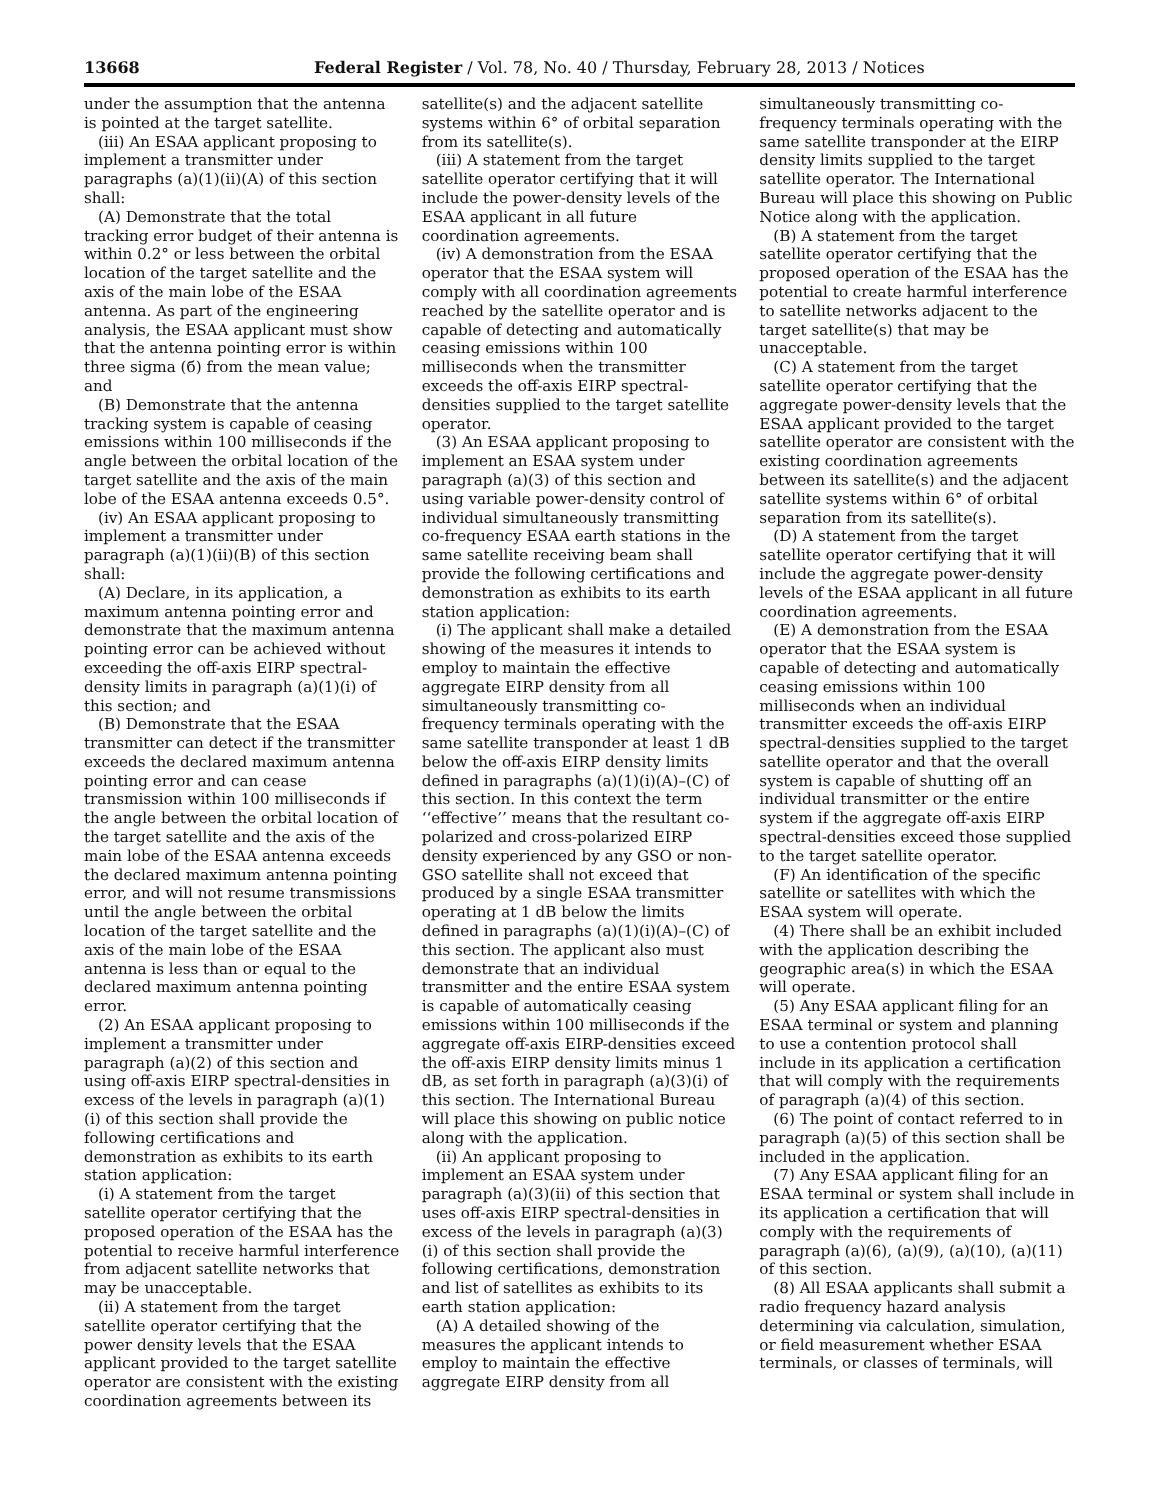13668 Federal Register / Vol. 78, No. 40 / Thursday, February 28, 2013 / Notices
under the assumption that the antenna is pointed at the target satellite.
(iii) An ESAA applicant proposing to implement a transmitter under paragraphs (a)(1)(ii)(A) of this section shall:
(A) Demonstrate that the total tracking error budget of their antenna is within 0.2° or less between the orbital location of the target satellite and the axis of the main lobe of the ESAA antenna. As part of the engineering analysis, the ESAA applicant must show that the antenna pointing error is within three sigma (б) from the mean value; and
(B) Demonstrate that the antenna tracking system is capable of ceasing emissions within 100 milliseconds if the angle between the orbital location of the target satellite and the axis of the main lobe of the ESAA antenna exceeds 0.5°.
(iv) An ESAA applicant proposing to implement a transmitter under paragraph (a)(1)(ii)(B) of this section shall:
(A) Declare, in its application, a maximum antenna pointing error and demonstrate that the maximum antenna pointing error can be achieved without exceeding the off-axis EIRP spectral-density limits in paragraph (a)(1)(i) of this section; and
(B) Demonstrate that the ESAA transmitter can detect if the transmitter exceeds the declared maximum antenna pointing error and can cease transmission within 100 milliseconds if the angle between the orbital location of the target satellite and the axis of the main lobe of the ESAA antenna exceeds the declared maximum antenna pointing error, and will not resume transmissions until the angle between the orbital location of the target satellite and the axis of the main lobe of the ESAA antenna is less than or equal to the declared maximum antenna pointing error.
(2) An ESAA applicant proposing to implement a transmitter under paragraph (a)(2) of this section and using off-axis EIRP spectral-densities in excess of the levels in paragraph (a)(1)(i) of this section shall provide the following certifications and demonstration as exhibits to its earth station application:
(i) A statement from the target satellite operator certifying that the proposed operation of the ESAA has the potential to receive harmful interference from adjacent satellite networks that may be unacceptable.
(ii) A statement from the target satellite operator certifying that the power density levels that the ESAA applicant provided to the target satellite operator are consistent with the existing coordination agreements between its
satellite(s) and the adjacent satellite systems within 6° of orbital separation from its satellite(s).
(iii) A statement from the target satellite operator certifying that it will include the power-density levels of the ESAA applicant in all future coordination agreements.
(iv) A demonstration from the ESAA operator that the ESAA system will comply with all coordination agreements reached by the satellite operator and is capable of detecting and automatically ceasing emissions within 100 milliseconds when the transmitter exceeds the off-axis EIRP spectral-densities supplied to the target satellite operator.
(3) An ESAA applicant proposing to implement an ESAA system under paragraph (a)(3) of this section and using variable power-density control of individual simultaneously transmitting co-frequency ESAA earth stations in the same satellite receiving beam shall provide the following certifications and demonstration as exhibits to its earth station application:
(i) The applicant shall make a detailed showing of the measures it intends to employ to maintain the effective aggregate EIRP density from all simultaneously transmitting co-frequency terminals operating with the same satellite transponder at least 1 dB below the off-axis EIRP density limits defined in paragraphs (a)(1)(i)(A)–(C) of this section. In this context the term ‘‘effective’’ means that the resultant co-polarized and cross-polarized EIRP density experienced by any GSO or non-GSO satellite shall not exceed that produced by a single ESAA transmitter operating at 1 dB below the limits defined in paragraphs (a)(1)(i)(A)–(C) of this section. The applicant also must demonstrate that an individual transmitter and the entire ESAA system is capable of automatically ceasing emissions within 100 milliseconds if the aggregate off-axis EIRP-densities exceed the off-axis EIRP density limits minus 1 dB, as set forth in paragraph (a)(3)(i) of this section. The International Bureau will place this showing on public notice along with the application.
(ii) An applicant proposing to implement an ESAA system under paragraph (a)(3)(ii) of this section that uses off-axis EIRP spectral-densities in excess of the levels in paragraph (a)(3)(i) of this section shall provide the following certifications, demonstration and list of satellites as exhibits to its earth station application:
(A) A detailed showing of the measures the applicant intends to employ to maintain the effective aggregate EIRP density from all
simultaneously transmitting co-frequency terminals operating with the same satellite transponder at the EIRP density limits supplied to the target satellite operator. The International Bureau will place this showing on Public Notice along with the application.
(B) A statement from the target satellite operator certifying that the proposed operation of the ESAA has the potential to create harmful interference to satellite networks adjacent to the target satellite(s) that may be unacceptable.
(C) A statement from the target satellite operator certifying that the aggregate power-density levels that the ESAA applicant provided to the target satellite operator are consistent with the existing coordination agreements between its satellite(s) and the adjacent satellite systems within 6° of orbital separation from its satellite(s).
(D) A statement from the target satellite operator certifying that it will include the aggregate power-density levels of the ESAA applicant in all future coordination agreements.
(E) A demonstration from the ESAA operator that the ESAA system is capable of detecting and automatically ceasing emissions within 100 milliseconds when an individual transmitter exceeds the off-axis EIRP spectral-densities supplied to the target satellite operator and that the overall system is capable of shutting off an individual transmitter or the entire system if the aggregate off-axis EIRP spectral-densities exceed those supplied to the target satellite operator.
(F) An identification of the specific satellite or satellites with which the ESAA system will operate.
(4) There shall be an exhibit included with the application describing the geographic area(s) in which the ESAA will operate.
(5) Any ESAA applicant filing for an ESAA terminal or system and planning to use a contention protocol shall include in its application a certification that will comply with the requirements of paragraph (a)(4) of this section.
(6) The point of contact referred to in paragraph (a)(5) of this section shall be included in the application.
(7) Any ESAA applicant filing for an ESAA terminal or system shall include in its application a certification that will comply with the requirements of paragraph (a)(6), (a)(9), (a)(10), (a)(11) of this section.
(8) All ESAA applicants shall submit a radio frequency hazard analysis determining via calculation, simulation, or field measurement whether ESAA terminals, or classes of terminals, will